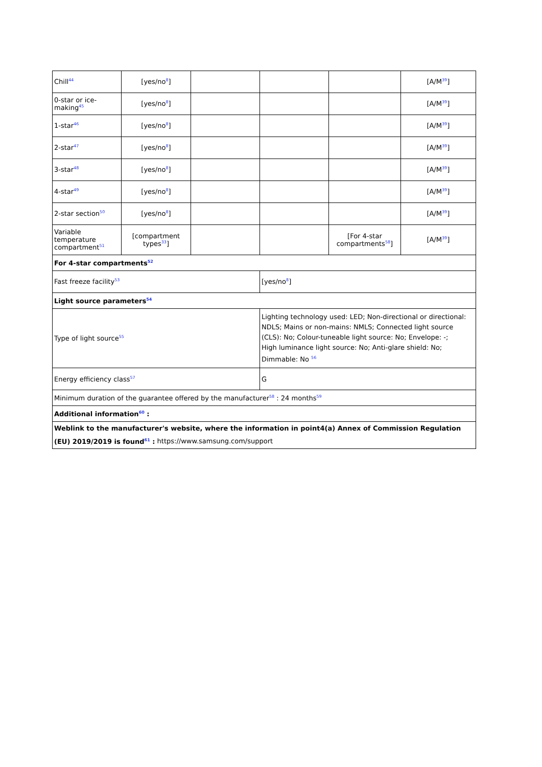| Chill<sup>44</sup> | [yes/no<sup>8</sup>] | | | | [A/M<sup>39</sup>] |
| 0-star or ice-making<sup>45</sup> | [yes/no<sup>8</sup>] | | | | [A/M<sup>39</sup>] |
| 1-star<sup>46</sup> | [yes/no<sup>8</sup>] | | | | [A/M<sup>39</sup>] |
| 2-star<sup>47</sup> | [yes/no<sup>8</sup>] | | | | [A/M<sup>39</sup>] |
| 3-star<sup>48</sup> | [yes/no<sup>8</sup>] | | | | [A/M<sup>39</sup>] |
| 4-star<sup>49</sup> | [yes/no<sup>8</sup>] | | | | [A/M<sup>39</sup>] |
| 2-star section<sup>50</sup> | [yes/no<sup>8</sup>] | | | | [A/M<sup>39</sup>] |
| Variable temperature compartment<sup>51</sup> | [compartment types<sup>33</sup>] | | | [For 4-star compartments<sup>58</sup>] | [A/M<sup>39</sup>] |
| For 4-star compartments<sup>52</sup> | | | | | |
| Fast freeze facility<sup>53</sup> | | | [yes/no<sup>8</sup>] | | |
| Light source parameters<sup>54</sup> | | | | | |
| Type of light source<sup>55</sup> | | | Lighting technology used: LED; Non-directional or directional: NDLS; Mains or non-mains: NMLS; Connected light source (CLS): No; Colour-tuneable light source: No; Envelope: -; High luminance light source: No; Anti-glare shield: No; Dimmable: No <sup>56</sup> | | |
| Energy efficiency class<sup>57</sup> | | | G | | |
| Minimum duration of the guarantee offered by the manufacturer<sup>58</sup> : 24 months<sup>59</sup> | | | | | |
| Additional information<sup>60</sup> : | | | | | |
| Weblink to the manufacturer's website, where the information in point4(a) Annex of Commission Regulation (EU) 2019/2019 is found<sup>61</sup> : https://www.samsung.com/support | | | | | |